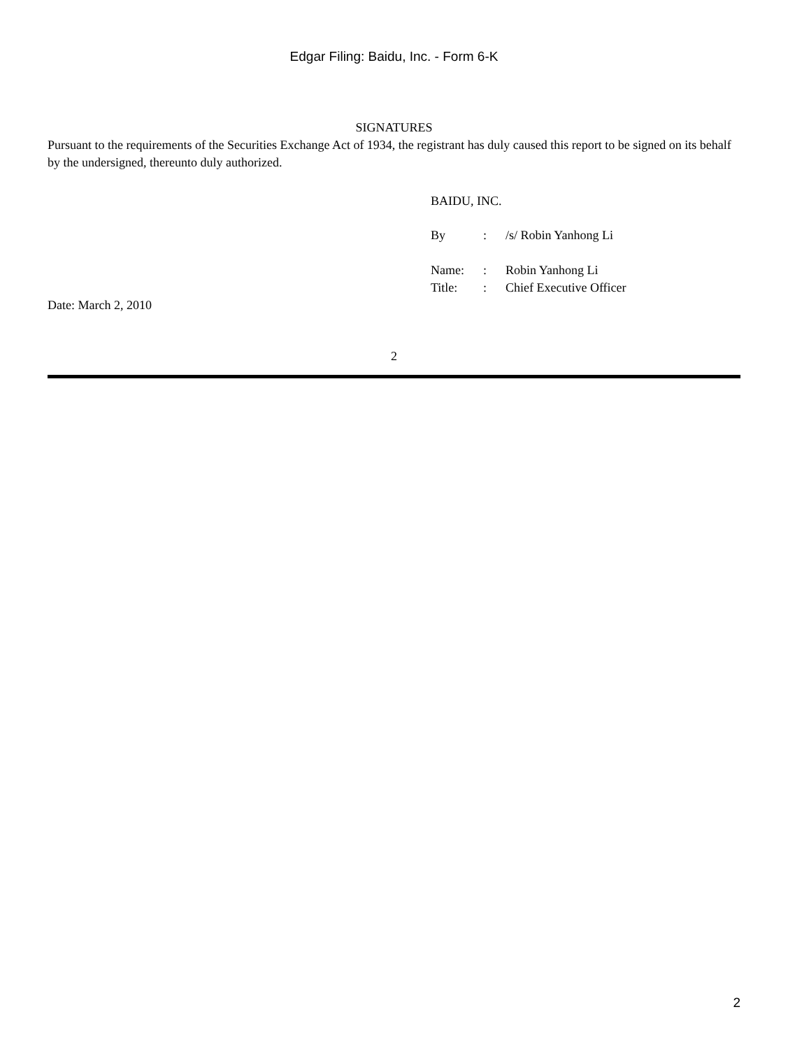Edgar Filing: Baidu, Inc. - Form 6-K
SIGNATURES
Pursuant to the requirements of the Securities Exchange Act of 1934, the registrant has duly caused this report to be signed on its behalf by the undersigned, thereunto duly authorized.
BAIDU, INC.
| By | : | /s/ Robin Yanhong Li |
| Name: | : | Robin Yanhong Li |
| Title: | : | Chief Executive Officer |
Date: March 2, 2010
2
2